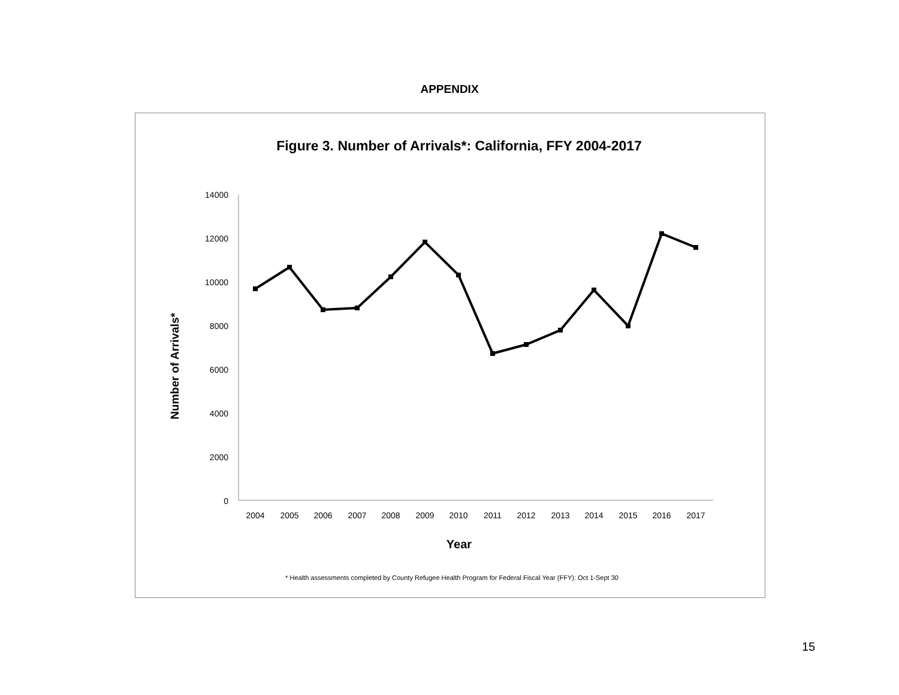APPENDIX
Figure 3. Number of Arrivals*: California, FFY 2004-2017
14000
12000
10000
8000
6000
4000
2000
0
2004
2005
2006
2007
2008
2009
2010
2011
2012
2013
2014
2015
2016
2017
Year
Number of Arrivals*
* Health assessments completed by County Refugee Health Program for Federal Fiscal Year (FFY): Oct 1-Sept 30
15